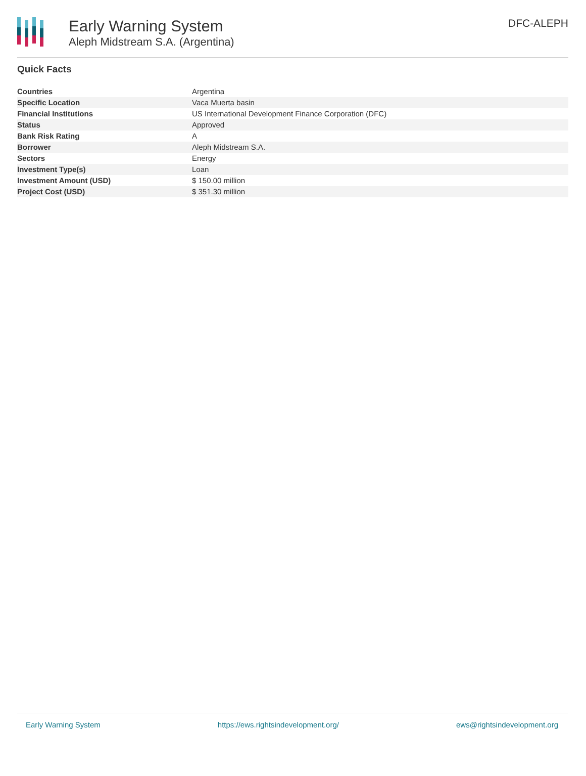Early Warning System
Aleph Midstream S.A. (Argentina)
DFC-ALEPH
Quick Facts
| Countries | Argentina |
| Specific Location | Vaca Muerta basin |
| Financial Institutions | US International Development Finance Corporation (DFC) |
| Status | Approved |
| Bank Risk Rating | A |
| Borrower | Aleph Midstream S.A. |
| Sectors | Energy |
| Investment Type(s) | Loan |
| Investment Amount (USD) | $ 150.00 million |
| Project Cost (USD) | $ 351.30 million |
Early Warning System https://ews.rightsindevelopment.org/ ews@rightsindevelopment.org